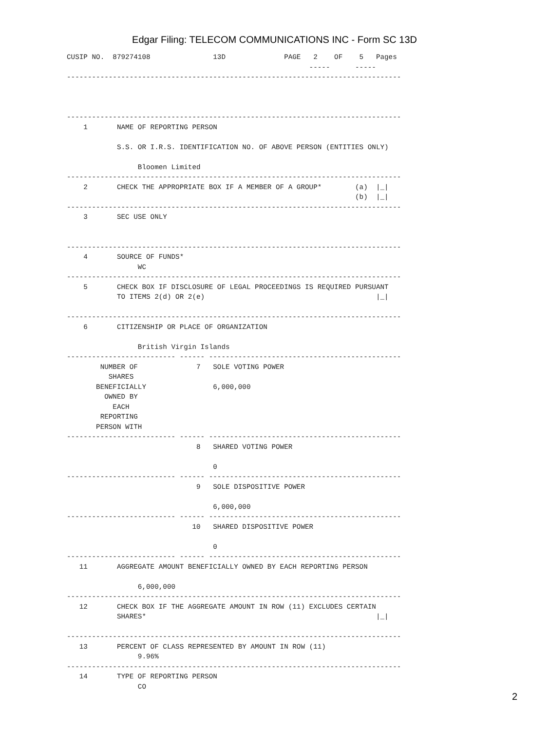Edgar Filing: TELECOM COMMUNICATIONS INC - Form SC 13D
CUSIP NO.  879274108               13D              PAGE   2    OF    5   Pages
                                                          -----      -----
--------------------------------------------------------------------------------



--------------------------------------------------------------------------------
    1       NAME OF REPORTING PERSON

            S.S. OR I.R.S. IDENTIFICATION NO. OF ABOVE PERSON (ENTITIES ONLY)

                 Bloomen Limited
--------------------------------------------------------------------------------
    2       CHECK THE APPROPRIATE BOX IF A MEMBER OF A GROUP*        (a)  |_|
                                                                     (b)  |_|
--------------------------------------------------------------------------------
    3       SEC USE ONLY


--------------------------------------------------------------------------------
    4       SOURCE OF FUNDS*
                 WC
--------------------------------------------------------------------------------
    5       CHECK BOX IF DISCLOSURE OF LEGAL PROCEEDINGS IS REQUIRED PURSUANT
            TO ITEMS 2(d) OR 2(e)                                         |_|

--------------------------------------------------------------------------------
    6       CITIZENSHIP OR PLACE OF ORGANIZATION

                 British Virgin Islands
-------------------------- ------ ----------------------------------------------
        NUMBER OF              7   SOLE VOTING POWER
          SHARES
       BENEFICIALLY                6,000,000
         OWNED BY
           EACH
        REPORTING
       PERSON WITH
-------------------------- ------ ----------------------------------------------
                               8   SHARED VOTING POWER

                                   0
-------------------------- ------ ----------------------------------------------
                               9   SOLE DISPOSITIVE POWER

                                   6,000,000
-------------------------- ------ ----------------------------------------------
                              10   SHARED DISPOSITIVE POWER

                                   0
-------------------------- ------ ----------------------------------------------
   11       AGGREGATE AMOUNT BENEFICIALLY OWNED BY EACH REPORTING PERSON

                 6,000,000
--------------------------------------------------------------------------------
   12       CHECK BOX IF THE AGGREGATE AMOUNT IN ROW (11) EXCLUDES CERTAIN
            SHARES*                                                       |_|

--------------------------------------------------------------------------------
   13       PERCENT OF CLASS REPRESENTED BY AMOUNT IN ROW (11)
                 9.96%
--------------------------------------------------------------------------------
   14       TYPE OF REPORTING PERSON
                 CO
2